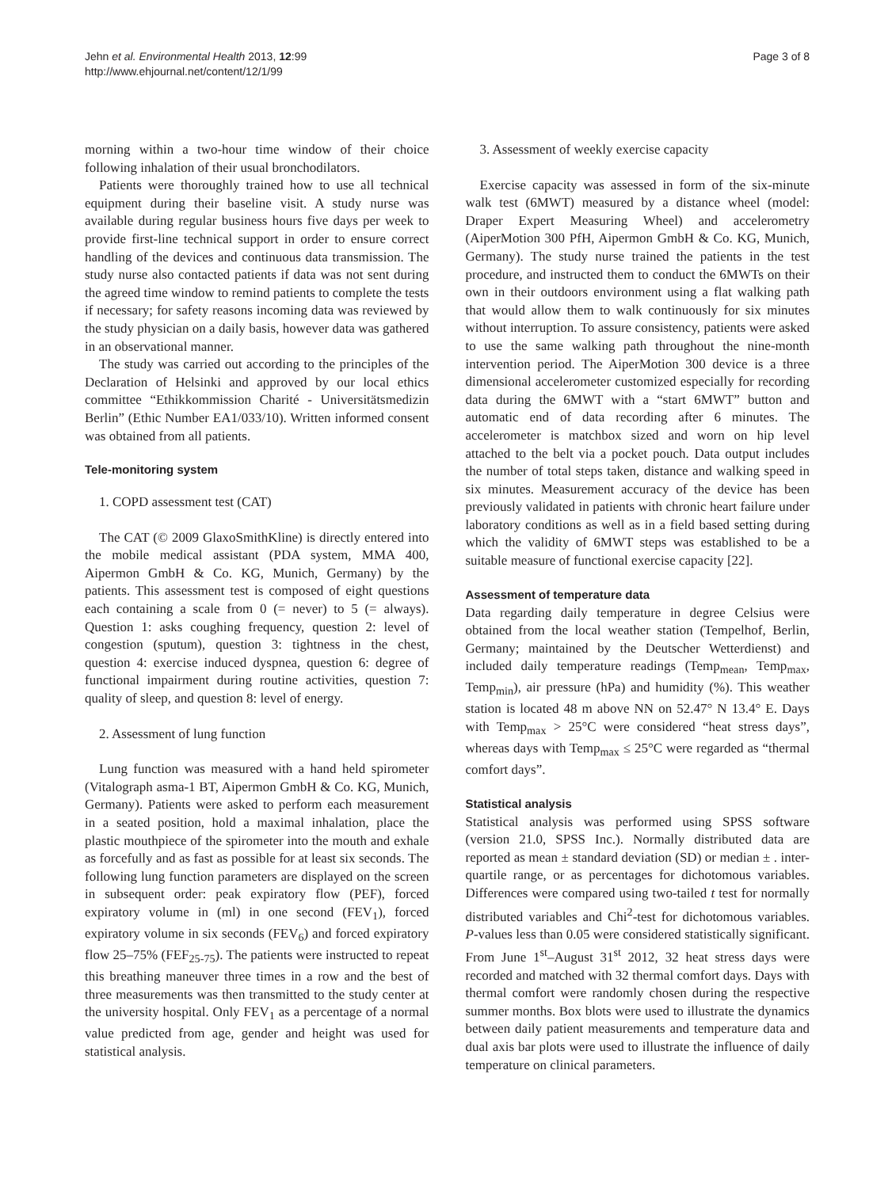Jehn et al. Environmental Health 2013, 12:99
http://www.ehjournal.net/content/12/1/99
Page 3 of 8
morning within a two-hour time window of their choice following inhalation of their usual bronchodilators.
Patients were thoroughly trained how to use all technical equipment during their baseline visit. A study nurse was available during regular business hours five days per week to provide first-line technical support in order to ensure correct handling of the devices and continuous data transmission. The study nurse also contacted patients if data was not sent during the agreed time window to remind patients to complete the tests if necessary; for safety reasons incoming data was reviewed by the study physician on a daily basis, however data was gathered in an observational manner.
The study was carried out according to the principles of the Declaration of Helsinki and approved by our local ethics committee “Ethikkommission Charité - Universitätsmedizin Berlin” (Ethic Number EA1/033/10). Written informed consent was obtained from all patients.
Tele-monitoring system
1. COPD assessment test (CAT)
The CAT (© 2009 GlaxoSmithKline) is directly entered into the mobile medical assistant (PDA system, MMA 400, Aipermon GmbH & Co. KG, Munich, Germany) by the patients. This assessment test is composed of eight questions each containing a scale from 0 (= never) to 5 (= always). Question 1: asks coughing frequency, question 2: level of congestion (sputum), question 3: tightness in the chest, question 4: exercise induced dyspnea, question 6: degree of functional impairment during routine activities, question 7: quality of sleep, and question 8: level of energy.
2. Assessment of lung function
Lung function was measured with a hand held spirometer (Vitalograph asma-1 BT, Aipermon GmbH & Co. KG, Munich, Germany). Patients were asked to perform each measurement in a seated position, hold a maximal inhalation, place the plastic mouthpiece of the spirometer into the mouth and exhale as forcefully and as fast as possible for at least six seconds. The following lung function parameters are displayed on the screen in subsequent order: peak expiratory flow (PEF), forced expiratory volume in (ml) in one second (FEV<sub>1</sub>), forced expiratory volume in six seconds (FEV<sub>6</sub>) and forced expiratory flow 25–75% (FEF<sub>25-75</sub>). The patients were instructed to repeat this breathing maneuver three times in a row and the best of three measurements was then transmitted to the study center at the university hospital. Only FEV<sub>1</sub> as a percentage of a normal value predicted from age, gender and height was used for statistical analysis.
3. Assessment of weekly exercise capacity
Exercise capacity was assessed in form of the six-minute walk test (6MWT) measured by a distance wheel (model: Draper Expert Measuring Wheel) and accelerometry (AiperMotion 300 PfH, Aipermon GmbH & Co. KG, Munich, Germany). The study nurse trained the patients in the test procedure, and instructed them to conduct the 6MWTs on their own in their outdoors environment using a flat walking path that would allow them to walk continuously for six minutes without interruption. To assure consistency, patients were asked to use the same walking path throughout the nine-month intervention period. The AiperMotion 300 device is a three dimensional accelerometer customized especially for recording data during the 6MWT with a “start 6MWT” button and automatic end of data recording after 6 minutes. The accelerometer is matchbox sized and worn on hip level attached to the belt via a pocket pouch. Data output includes the number of total steps taken, distance and walking speed in six minutes. Measurement accuracy of the device has been previously validated in patients with chronic heart failure under laboratory conditions as well as in a field based setting during which the validity of 6MWT steps was established to be a suitable measure of functional exercise capacity [22].
Assessment of temperature data
Data regarding daily temperature in degree Celsius were obtained from the local weather station (Tempelhof, Berlin, Germany; maintained by the Deutscher Wetterdienst) and included daily temperature readings (Temp<sub>mean</sub>, Temp<sub>max</sub>, Temp<sub>min</sub>), air pressure (hPa) and humidity (%). This weather station is located 48 m above NN on 52.47° N 13.4° E. Days with Temp<sub>max</sub> > 25°C were considered “heat stress days”, whereas days with Temp<sub>max</sub> ≤ 25°C were regarded as “thermal comfort days”.
Statistical analysis
Statistical analysis was performed using SPSS software (version 21.0, SPSS Inc.). Normally distributed data are reported as mean ± standard deviation (SD) or median ± . inter-quartile range, or as percentages for dichotomous variables. Differences were compared using two-tailed t test for normally distributed variables and Chi<sup>2</sup>-test for dichotomous variables. P-values less than 0.05 were considered statistically significant. From June 1<sup>st</sup>–August 31<sup>st</sup> 2012, 32 heat stress days were recorded and matched with 32 thermal comfort days. Days with thermal comfort were randomly chosen during the respective summer months. Box blots were used to illustrate the dynamics between daily patient measurements and temperature data and dual axis bar plots were used to illustrate the influence of daily temperature on clinical parameters.